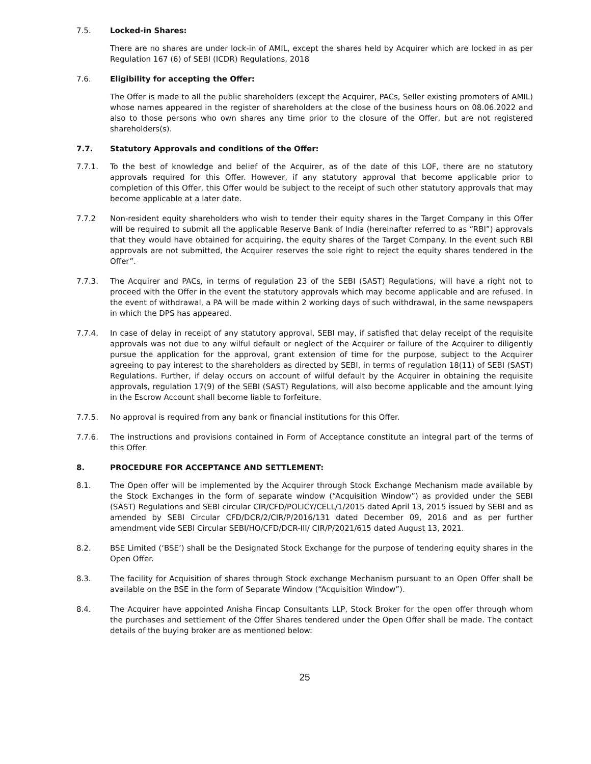7.5. Locked-in Shares:
There are no shares are under lock-in of AMIL, except the shares held by Acquirer which are locked in as per Regulation 167 (6) of SEBI (ICDR) Regulations, 2018
7.6. Eligibility for accepting the Offer:
The Offer is made to all the public shareholders (except the Acquirer, PACs, Seller existing promoters of AMIL) whose names appeared in the register of shareholders at the close of the business hours on 08.06.2022 and also to those persons who own shares any time prior to the closure of the Offer, but are not registered shareholders(s).
7.7. Statutory Approvals and conditions of the Offer:
7.7.1. To the best of knowledge and belief of the Acquirer, as of the date of this LOF, there are no statutory approvals required for this Offer. However, if any statutory approval that become applicable prior to completion of this Offer, this Offer would be subject to the receipt of such other statutory approvals that may become applicable at a later date.
7.7.2 Non-resident equity shareholders who wish to tender their equity shares in the Target Company in this Offer will be required to submit all the applicable Reserve Bank of India (hereinafter referred to as “RBI”) approvals that they would have obtained for acquiring, the equity shares of the Target Company. In the event such RBI approvals are not submitted, the Acquirer reserves the sole right to reject the equity shares tendered in the Offer”.
7.7.3. The Acquirer and PACs, in terms of regulation 23 of the SEBI (SAST) Regulations, will have a right not to proceed with the Offer in the event the statutory approvals which may become applicable and are refused. In the event of withdrawal, a PA will be made within 2 working days of such withdrawal, in the same newspapers in which the DPS has appeared.
7.7.4. In case of delay in receipt of any statutory approval, SEBI may, if satisfied that delay receipt of the requisite approvals was not due to any wilful default or neglect of the Acquirer or failure of the Acquirer to diligently pursue the application for the approval, grant extension of time for the purpose, subject to the Acquirer agreeing to pay interest to the shareholders as directed by SEBI, in terms of regulation 18(11) of SEBI (SAST) Regulations. Further, if delay occurs on account of wilful default by the Acquirer in obtaining the requisite approvals, regulation 17(9) of the SEBI (SAST) Regulations, will also become applicable and the amount lying in the Escrow Account shall become liable to forfeiture.
7.7.5. No approval is required from any bank or financial institutions for this Offer.
7.7.6. The instructions and provisions contained in Form of Acceptance constitute an integral part of the terms of this Offer.
8. PROCEDURE FOR ACCEPTANCE AND SETTLEMENT:
8.1. The Open offer will be implemented by the Acquirer through Stock Exchange Mechanism made available by the Stock Exchanges in the form of separate window (“Acquisition Window”) as provided under the SEBI (SAST) Regulations and SEBI circular CIR/CFD/POLICY/CELL/1/2015 dated April 13, 2015 issued by SEBI and as amended by SEBI Circular CFD/DCR/2/CIR/P/2016/131 dated December 09, 2016 and as per further amendment vide SEBI Circular SEBI/HO/CFD/DCR-III/ CIR/P/2021/615 dated August 13, 2021.
8.2. BSE Limited (‘BSE’) shall be the Designated Stock Exchange for the purpose of tendering equity shares in the Open Offer.
8.3. The facility for Acquisition of shares through Stock exchange Mechanism pursuant to an Open Offer shall be available on the BSE in the form of Separate Window (“Acquisition Window”).
8.4. The Acquirer have appointed Anisha Fincap Consultants LLP, Stock Broker for the open offer through whom the purchases and settlement of the Offer Shares tendered under the Open Offer shall be made. The contact details of the buying broker are as mentioned below:
25